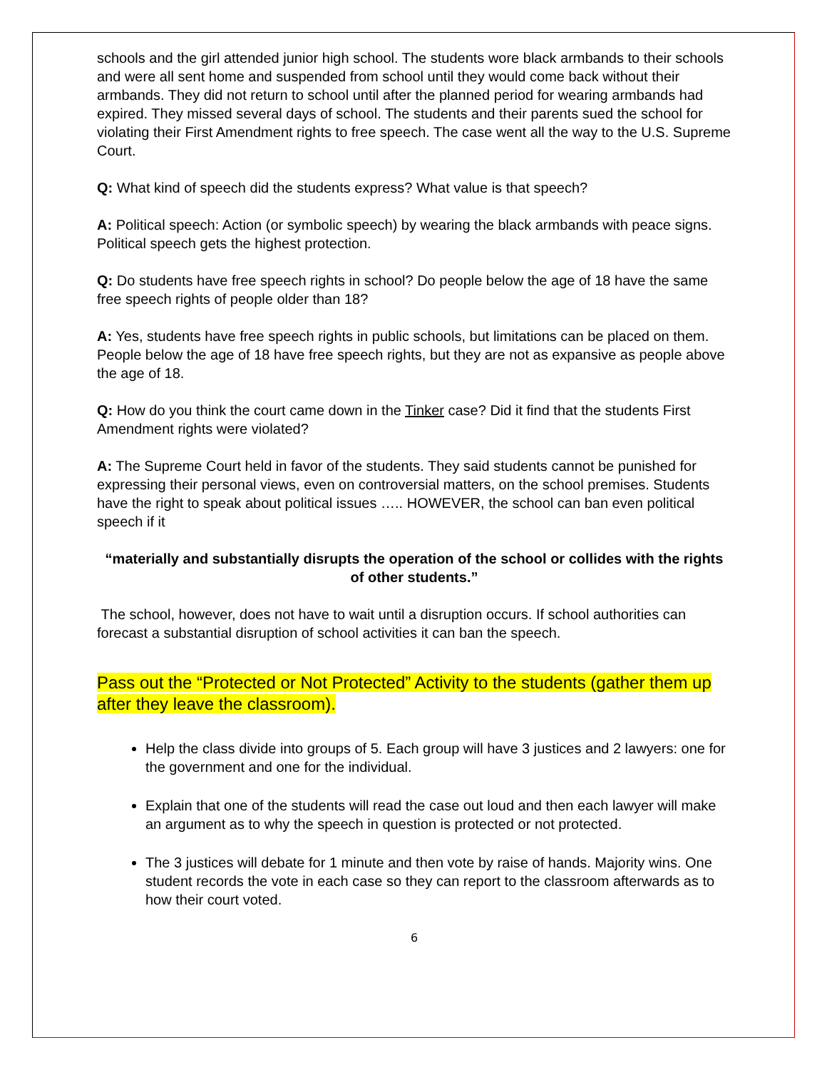schools and the girl attended junior high school. The students wore black armbands to their schools and were all sent home and suspended from school until they would come back without their armbands. They did not return to school until after the planned period for wearing armbands had expired. They missed several days of school. The students and their parents sued the school for violating their First Amendment rights to free speech. The case went all the way to the U.S. Supreme Court.
Q: What kind of speech did the students express? What value is that speech?
A: Political speech: Action (or symbolic speech) by wearing the black armbands with peace signs. Political speech gets the highest protection.
Q: Do students have free speech rights in school? Do people below the age of 18 have the same free speech rights of people older than 18?
A: Yes, students have free speech rights in public schools, but limitations can be placed on them. People below the age of 18 have free speech rights, but they are not as expansive as people above the age of 18.
Q: How do you think the court came down in the Tinker case? Did it find that the students First Amendment rights were violated?
A: The Supreme Court held in favor of the students. They said students cannot be punished for expressing their personal views, even on controversial matters, on the school premises. Students have the right to speak about political issues ….. HOWEVER, the school can ban even political speech if it
“materially and substantially disrupts the operation of the school or collides with the rights of other students.”
The school, however, does not have to wait until a disruption occurs. If school authorities can forecast a substantial disruption of school activities it can ban the speech.
Pass out the “Protected or Not Protected” Activity to the students (gather them up after they leave the classroom).
Help the class divide into groups of 5. Each group will have 3 justices and 2 lawyers: one for the government and one for the individual.
Explain that one of the students will read the case out loud and then each lawyer will make an argument as to why the speech in question is protected or not protected.
The 3 justices will debate for 1 minute and then vote by raise of hands. Majority wins. One student records the vote in each case so they can report to the classroom afterwards as to how their court voted.
6